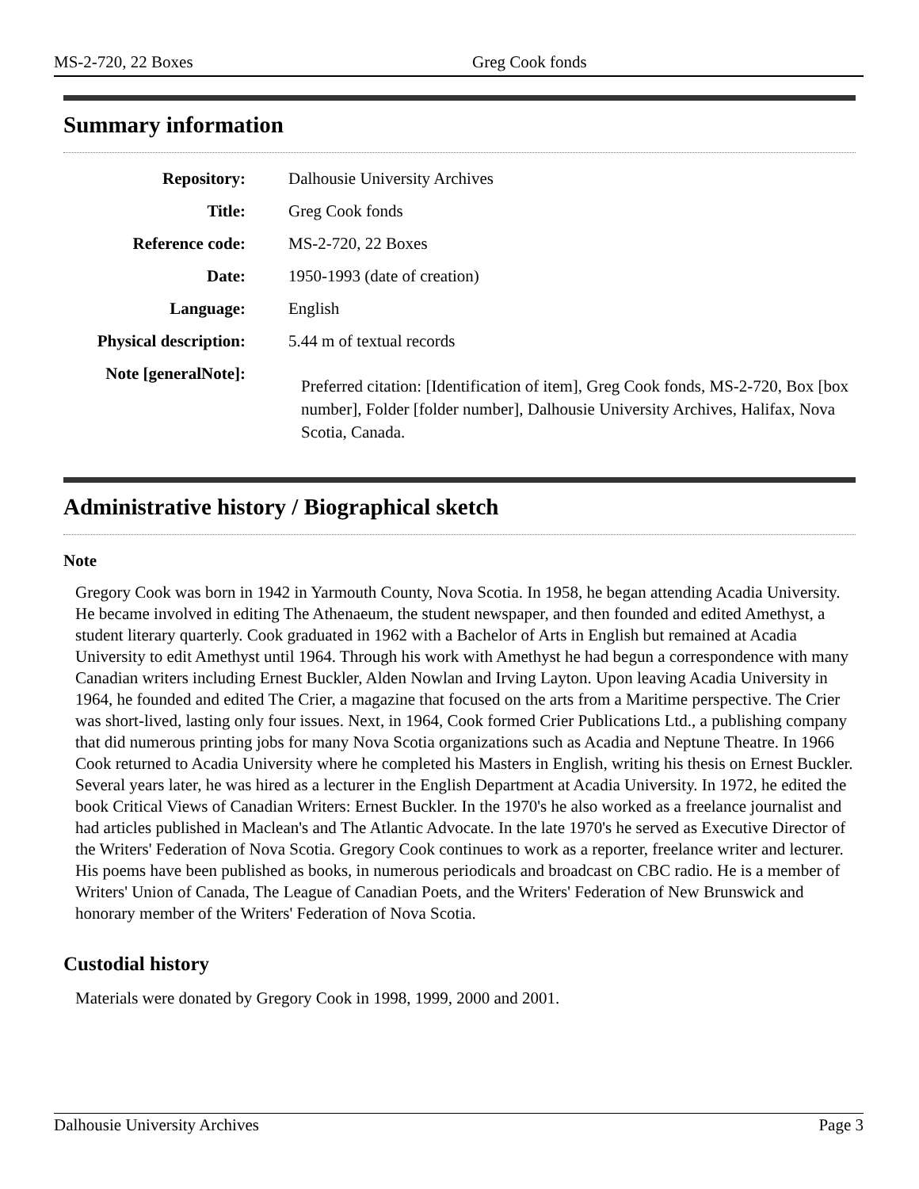MS-2-720, 22 Boxes Greg Cook fonds
Summary information
| Repository: | Dalhousie University Archives |
| Title: | Greg Cook fonds |
| Reference code: | MS-2-720, 22 Boxes |
| Date: | 1950-1993 (date of creation) |
| Language: | English |
| Physical description: | 5.44 m of textual records |
| Note [generalNote]: | Preferred citation: [Identification of item], Greg Cook fonds, MS-2-720, Box [box number], Folder [folder number], Dalhousie University Archives, Halifax, Nova Scotia, Canada. |
Administrative history / Biographical sketch
Note
Gregory Cook was born in 1942 in Yarmouth County, Nova Scotia. In 1958, he began attending Acadia University. He became involved in editing The Athenaeum, the student newspaper, and then founded and edited Amethyst, a student literary quarterly. Cook graduated in 1962 with a Bachelor of Arts in English but remained at Acadia University to edit Amethyst until 1964. Through his work with Amethyst he had begun a correspondence with many Canadian writers including Ernest Buckler, Alden Nowlan and Irving Layton. Upon leaving Acadia University in 1964, he founded and edited The Crier, a magazine that focused on the arts from a Maritime perspective. The Crier was short-lived, lasting only four issues. Next, in 1964, Cook formed Crier Publications Ltd., a publishing company that did numerous printing jobs for many Nova Scotia organizations such as Acadia and Neptune Theatre. In 1966 Cook returned to Acadia University where he completed his Masters in English, writing his thesis on Ernest Buckler. Several years later, he was hired as a lecturer in the English Department at Acadia University. In 1972, he edited the book Critical Views of Canadian Writers: Ernest Buckler. In the 1970's he also worked as a freelance journalist and had articles published in Maclean's and The Atlantic Advocate. In the late 1970's he served as Executive Director of the Writers' Federation of Nova Scotia. Gregory Cook continues to work as a reporter, freelance writer and lecturer. His poems have been published as books, in numerous periodicals and broadcast on CBC radio. He is a member of Writers' Union of Canada, The League of Canadian Poets, and the Writers' Federation of New Brunswick and honorary member of the Writers' Federation of Nova Scotia.
Custodial history
Materials were donated by Gregory Cook in 1998, 1999, 2000 and 2001.
Dalhousie University Archives Page 3